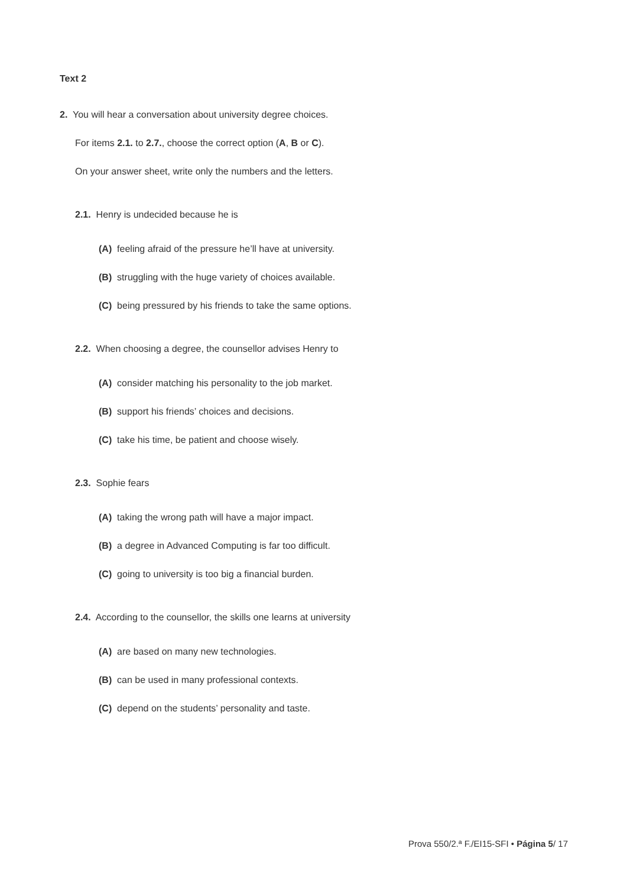Text 2
2. You will hear a conversation about university degree choices.
For items 2.1. to 2.7., choose the correct option (A, B or C).
On your answer sheet, write only the numbers and the letters.
2.1. Henry is undecided because he is
(A) feeling afraid of the pressure he’ll have at university.
(B) struggling with the huge variety of choices available.
(C) being pressured by his friends to take the same options.
2.2. When choosing a degree, the counsellor advises Henry to
(A) consider matching his personality to the job market.
(B) support his friends’ choices and decisions.
(C) take his time, be patient and choose wisely.
2.3. Sophie fears
(A) taking the wrong path will have a major impact.
(B) a degree in Advanced Computing is far too difficult.
(C) going to university is too big a financial burden.
2.4. According to the counsellor, the skills one learns at university
(A) are based on many new technologies.
(B) can be used in many professional contexts.
(C) depend on the students’ personality and taste.
Prova 550/2.ª F./EI15-SFI • Página 5/ 17